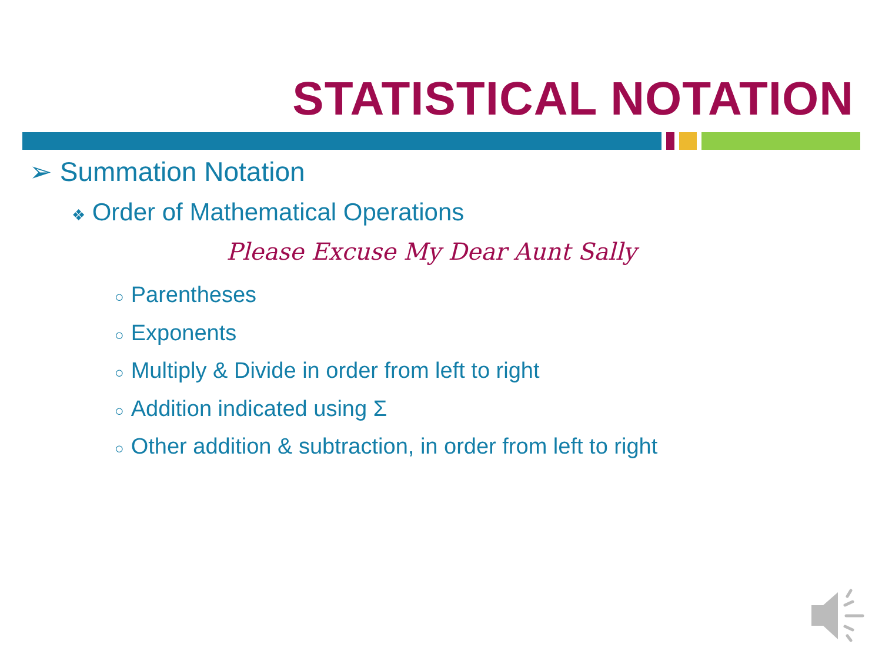STATISTICAL NOTATION
➢ Summation Notation
❖ Order of Mathematical Operations
Please Excuse My Dear Aunt Sally
○ Parentheses
○ Exponents
○ Multiply & Divide in order from left to right
○ Addition indicated using Σ
○ Other addition & subtraction, in order from left to right